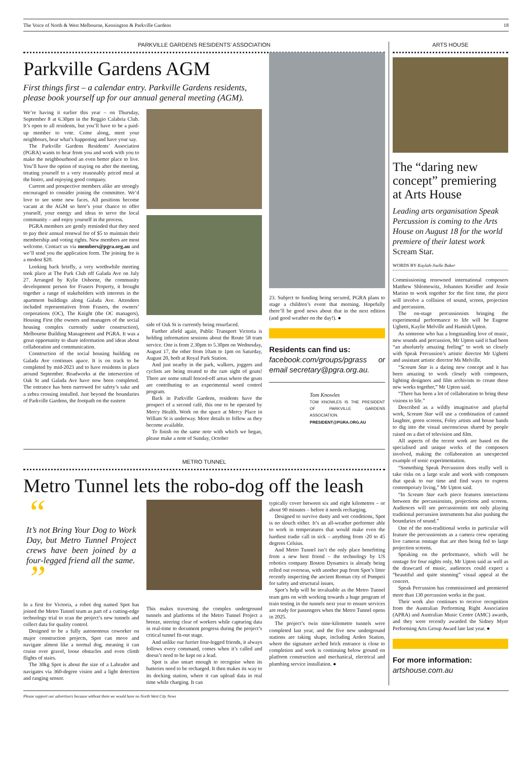The Voice of North & West Melbourne, Kensington & Parkville Gardens 18
PARKVILLE GARDENS RESIDENTS’ ASSOCIATION
Parkville Gardens AGM
First things first – a calendar entry. Parkville Gardens residents, please book yourself up for our annual general meeting (AGM).
We’re having it earlier this year – on Thursday, September 8 at 6.30pm in the Reggio Calabria Club. It’s open to all residents, but you’ll have to be a paid-up member to vote. Come along, meet your neighbours, hear what’s happening and have your say.
The Parkville Gardens Residents’ Association (PGRA) wants to hear from you and work with you to make the neighbourhood an even better place to live. You’ll have the option of staying on after the meeting, treating yourself to a very reasonably priced meal at the bistro, and enjoying good company.
Current and prospective members alike are strongly encouraged to consider joining the committee. We’d love to see some new faces. All positions become vacant at the AGM so here’s your chance to offer yourself, your energy and ideas to serve the local community – and enjoy yourself in the process.
PGRA members are gently reminded that they need to pay their annual renewal fee of $5 to maintain their membership and voting rights. New members are most welcome. Contact us via members@pgra.org.au and we’ll send you the application form. The joining fee is a modest $20.
Looking back briefly, a very worthwhile meeting took place at The Park Club off Galada Ave on July 27. Arranged by Kylie Osborne, the community development person for Frasers Property, it brought together a range of stakeholders with interests in the apartment buildings along Galada Ave. Attendees included representatives from Frasers, the owners’ corporations (OC), The Knight (the OC managers), Housing First (the owners and managers of the social housing complex currently under construction), Melbourne Building Management and PGRA. It was a great opportunity to share information and ideas about collaboration and communication.
Construction of the social housing building on Galada Ave continues apace. It is on track to be completed by mid-2023 and to have residents in place around September. Roadworks at the intersection of Oak St and Galada Ave have now been completed. The entrance has been narrowed for safety’s sake and a zebra crossing installed. Just beyond the boundaries of Parkville Gardens, the footpath on the eastern
side of Oak St is currently being resurfaced.
Further afield again, Public Transport Victoria is holding information sessions about the Route 58 tram service. One is from 2.30pm to 5.30pm on Wednesday, August 17, the other from 10am to 1pm on Saturday, August 20, both at Royal Park Station.
And just nearby in the park, walkers, joggers and cyclists are being treated to the rare sight of goats! There are some small fenced-off areas where the goats are contributing to an experimental weed control program.
Back in Parkville Gardens, residents have the prospect of a second café, this one to be operated by Mercy Health. Work on the space at Mercy Place in Willam St is underway. More details to follow as they become available.
To finish on the same note with which we began, please make a note of Sunday, October
23. Subject to funding being secured, PGRA plans to stage a children’s event that morning. Hopefully there’ll be good news about that in the next edition (and good weather on the day!). ●
Residents can find us:
facebook.com/groups/pgrass or email secretary@pgra.org.au.
Tom Knowles
TOM KNOWLES IS THE PRESIDENT OF PARKVILLE GARDENS ASSOCIATION.
PRESIDENT@PGRA.ORG.AU
METRO TUNNEL
Metro Tunnel lets the robo-dog off the leash
“
It’s not Bring Your Dog to Work Day, but Metro Tunnel Project crews have been joined by a four-legged friend all the same.
”
In a first for Victoria, a robot dog named Spot has joined the Metro Tunnel team as part of a cutting-edge technology trial to scan the project’s new tunnels and collect data for quality control.
Designed to be a fully autonomous coworker on major construction projects, Spot can move and navigate almost like a normal dog, meaning it can cruise over gravel, loose obstacles and even climb flights of stairs.
The 30kg Spot is about the size of a Labrador and navigates via 360-degree vision and a light detection and ranging sensor.
This makes traversing the complex underground tunnels and platforms of the Metro Tunnel Project a breeze, steering clear of workers while capturing data in real-time to document progress during the project’s critical tunnel fit-out stage.
And unlike our furrier four-legged friends, it always follows every command, comes when it’s called and doesn’t need to be kept on a lead.
Spot is also smart enough to recognise when its batteries need to be recharged. It then makes its way to its docking station, where it can upload data in real time while charging. It can
typically cover between six and eight kilometres – or about 90 minutes – before it needs recharging.
Designed to survive dusty and wet conditions, Spot is no slouch either. It’s an all-weather performer able to work in temperatures that would make even the hardiest tradie call in sick – anything from -20 to 45 degrees Celsius.
And Metro Tunnel isn’t the only place benefitting from a new best friend – the technology by US robotics company Boston Dynamics is already being rolled out overseas, with another pup from Spot’s litter recently inspecting the ancient Roman city of Pompeii for safety and structural issues.
Spot’s help will be invaluable as the Metro Tunnel team gets on with working towards a huge program of train testing in the tunnels next year to ensure services are ready for passengers when the Metro Tunnel opens in 2025.
The project’s twin nine-kilometre tunnels were completed last year, and the five new underground stations are taking shape, including Arden Station, where the signature arched brick entrance is close to completion and work is continuing below ground on platform construction and mechanical, electrical and plumbing service installation. ●
ARTS HOUSE
The “daring new concept” premiering at Arts House
Leading arts organisation Speak Percussion is coming to the Arts House on August 18 for the world premiere of their latest work Scream Star.
WORDS BY Kaylah-Joelle Baker
Commissioning renowned international composers Matthew Shlomowitz, Johannes Kreidler and Jessie Marino to work together for the first time, the piece will involve a collision of sound, screen, projection and percussion.
The on-stage percussionists bringing the experimental performance to life will be Eugene Ughetti, Kaylie Melville and Hamish Upton.
As someone who has a longstanding love of music, new sounds and percussion, Mr Upton said it had been “an absolutely amazing feeling” to work so closely with Speak Percussion’s artistic director Mr Ughetti and assistant artistic director Ms Melville.
“Scream Star is a daring new concept and it has been amazing to work closely with composers, lighting designers and film archivists to create these new works together,” Mr Upton said.
“There has been a lot of collaboration to bring these visions to life.”
Described as a wildly imaginative and playful work, Scream Star will use a combination of canned laughter, green screens, Foley artists and house bands to dig into the visual unconscious shared by people raised on a diet of television and film.
All aspects of the recent work are based on the specialised and unique works of the composers involved, making the collaboration an unexpected example of sonic experimentation.
“Something Speak Percussion does really well is take risks on a large scale and work with composers that speak to our time and find ways to express contemporary living,” Mr Upton said.
“In Scream Star each piece features interactions between the percussionists, projections and screens. Audiences will see percussionists not only playing traditional percussion instruments but also pushing the boundaries of sound.”
One of the non-traditional works in particular will feature the percussionists as a camera crew operating live cameras onstage that are then being fed to large projection screens.
Speaking on the performance, which will be onstage for four nights only, Mr Upton said as well as the drawcard of music, audiences could expect a “beautiful and quite stunning” visual appeal at the concert.
Speak Percussion has commissioned and premiered more than 130 percussion works in the past.
Their work also continues to receive recognition from the Australian Performing Right Association (APRA) and Australian Music Centre (AMC) awards, and they were recently awarded the Sidney Myer Performing Arts Group Award late last year. ●
For more information:
artshouse.com.au
Please support our advertisers because without them we would have no North West City News